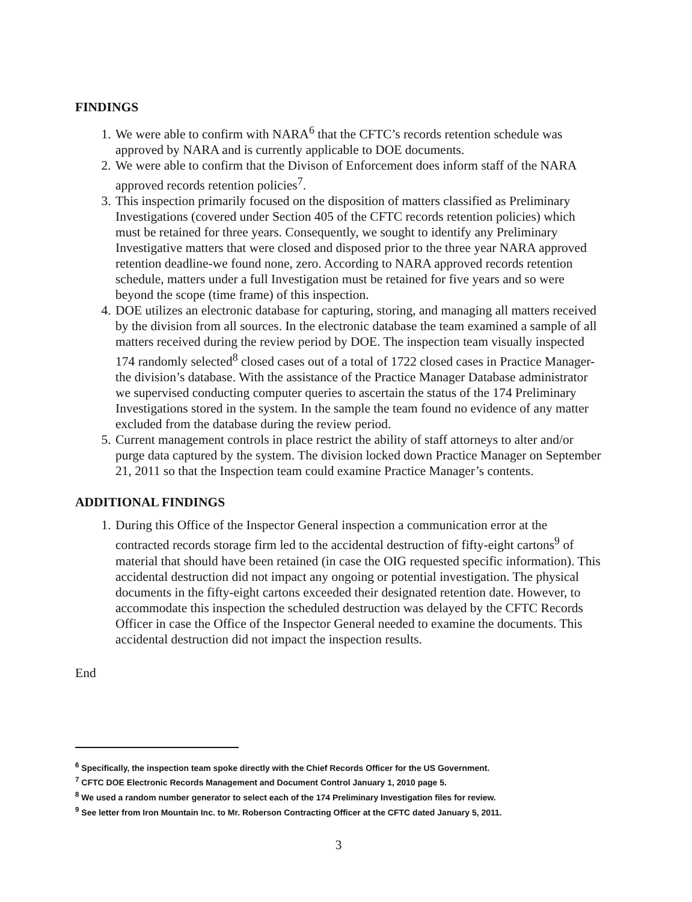FINDINGS
1. We were able to confirm with NARA<sup>6</sup> that the CFTC’s records retention schedule was approved by NARA and is currently applicable to DOE documents.
2. We were able to confirm that the Divison of Enforcement does inform staff of the NARA approved records retention policies<sup>7</sup>.
3. This inspection primarily focused on the disposition of matters classified as Preliminary Investigations (covered under Section 405 of the CFTC records retention policies) which must be retained for three years. Consequently, we sought to identify any Preliminary Investigative matters that were closed and disposed prior to the three year NARA approved retention deadline-we found none, zero. According to NARA approved records retention schedule, matters under a full Investigation must be retained for five years and so were beyond the scope (time frame) of this inspection.
4. DOE utilizes an electronic database for capturing, storing, and managing all matters received by the division from all sources. In the electronic database the team examined a sample of all matters received during the review period by DOE. The inspection team visually inspected 174 randomly selected<sup>8</sup> closed cases out of a total of 1722 closed cases in Practice Manager-the division’s database. With the assistance of the Practice Manager Database administrator we supervised conducting computer queries to ascertain the status of the 174 Preliminary Investigations stored in the system. In the sample the team found no evidence of any matter excluded from the database during the review period.
5. Current management controls in place restrict the ability of staff attorneys to alter and/or purge data captured by the system. The division locked down Practice Manager on September 21, 2011 so that the Inspection team could examine Practice Manager’s contents.
ADDITIONAL FINDINGS
1. During this Office of the Inspector General inspection a communication error at the contracted records storage firm led to the accidental destruction of fifty-eight cartons<sup>9</sup> of material that should have been retained (in case the OIG requested specific information). This accidental destruction did not impact any ongoing or potential investigation. The physical documents in the fifty-eight cartons exceeded their designated retention date. However, to accommodate this inspection the scheduled destruction was delayed by the CFTC Records Officer in case the Office of the Inspector General needed to examine the documents. This accidental destruction did not impact the inspection results.
End
<sup>6</sup> Specifically, the inspection team spoke directly with the Chief Records Officer for the US Government.
<sup>7</sup> CFTC DOE Electronic Records Management and Document Control January 1, 2010 page 5.
<sup>8</sup> We used a random number generator to select each of the 174 Preliminary Investigation files for review.
<sup>9</sup> See letter from Iron Mountain Inc. to Mr. Roberson Contracting Officer at the CFTC dated January 5, 2011.
3